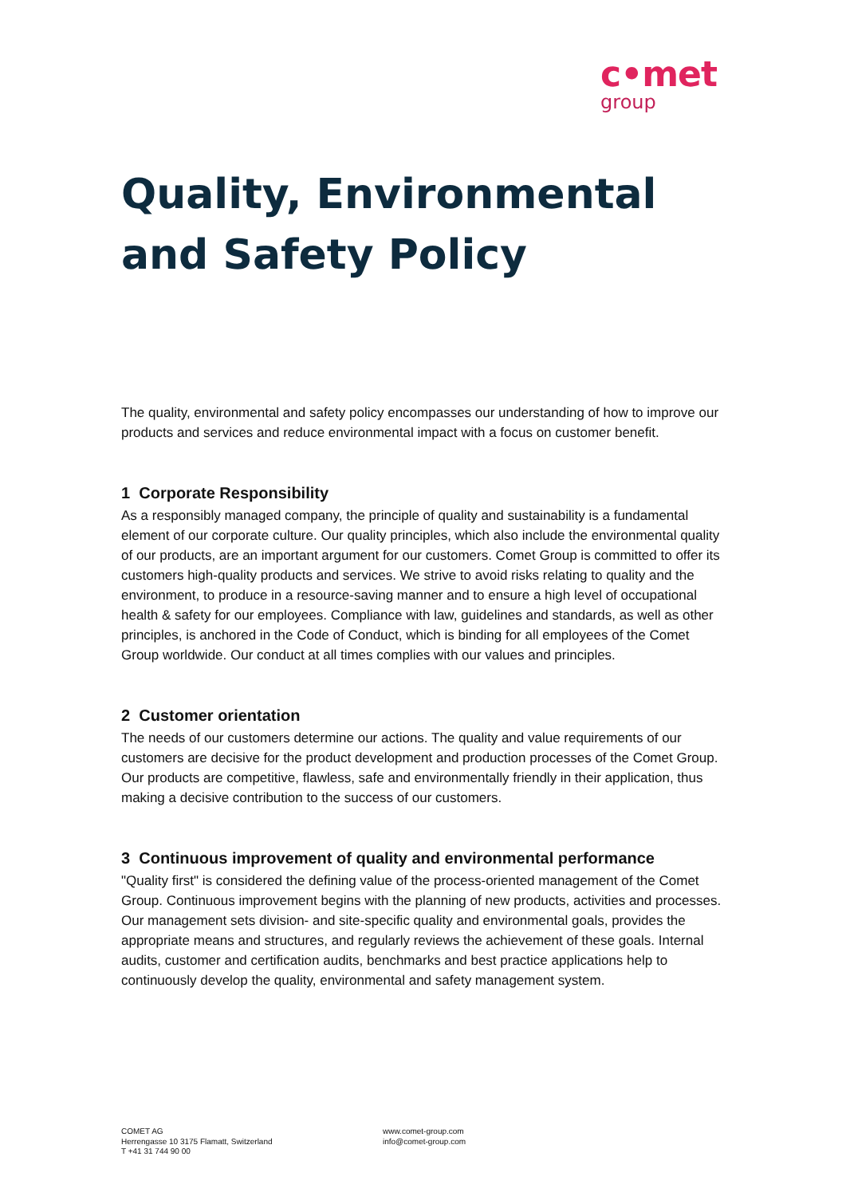c•met
group
Quality, Environmental and Safety Policy
The quality, environmental and safety policy encompasses our understanding of how to improve our products and services and reduce environmental impact with a focus on customer benefit.
1 Corporate Responsibility
As a responsibly managed company, the principle of quality and sustainability is a fundamental element of our corporate culture. Our quality principles, which also include the environmental quality of our products, are an important argument for our customers. Comet Group is committed to offer its customers high-quality products and services. We strive to avoid risks relating to quality and the environment, to produce in a resource-saving manner and to ensure a high level of occupational health & safety for our employees. Compliance with law, guidelines and standards, as well as other principles, is anchored in the Code of Conduct, which is binding for all employees of the Comet Group worldwide. Our conduct at all times complies with our values and principles.
2 Customer orientation
The needs of our customers determine our actions. The quality and value requirements of our customers are decisive for the product development and production processes of the Comet Group. Our products are competitive, flawless, safe and environmentally friendly in their application, thus making a decisive contribution to the success of our customers.
3 Continuous improvement of quality and environmental performance
"Quality first" is considered the defining value of the process-oriented management of the Comet Group. Continuous improvement begins with the planning of new products, activities and processes. Our management sets division- and site-specific quality and environmental goals, provides the appropriate means and structures, and regularly reviews the achievement of these goals. Internal audits, customer and certification audits, benchmarks and best practice applications help to continuously develop the quality, environmental and safety management system.
COMET AG
Herrengasse 10 3175 Flamatt, Switzerland
T +41 31 744 90 00
www.comet-group.com
info@comet-group.com